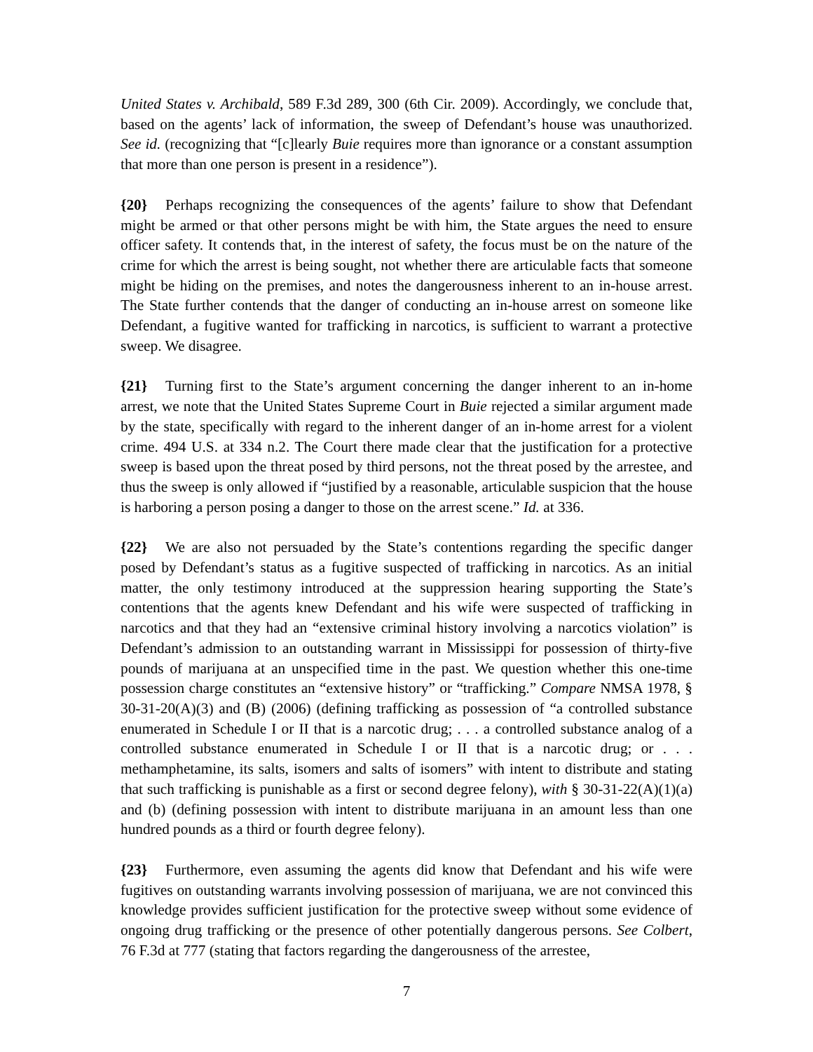United States v. Archibald, 589 F.3d 289, 300 (6th Cir. 2009). Accordingly, we conclude that, based on the agents’ lack of information, the sweep of Defendant’s house was unauthorized. See id. (recognizing that “[c]learly Buie requires more than ignorance or a constant assumption that more than one person is present in a residence”).
{20} Perhaps recognizing the consequences of the agents’ failure to show that Defendant might be armed or that other persons might be with him, the State argues the need to ensure officer safety. It contends that, in the interest of safety, the focus must be on the nature of the crime for which the arrest is being sought, not whether there are articulable facts that someone might be hiding on the premises, and notes the dangerousness inherent to an in-house arrest. The State further contends that the danger of conducting an in-house arrest on someone like Defendant, a fugitive wanted for trafficking in narcotics, is sufficient to warrant a protective sweep. We disagree.
{21} Turning first to the State’s argument concerning the danger inherent to an in-home arrest, we note that the United States Supreme Court in Buie rejected a similar argument made by the state, specifically with regard to the inherent danger of an in-home arrest for a violent crime. 494 U.S. at 334 n.2. The Court there made clear that the justification for a protective sweep is based upon the threat posed by third persons, not the threat posed by the arrestee, and thus the sweep is only allowed if “justified by a reasonable, articulable suspicion that the house is harboring a person posing a danger to those on the arrest scene.” Id. at 336.
{22} We are also not persuaded by the State’s contentions regarding the specific danger posed by Defendant’s status as a fugitive suspected of trafficking in narcotics. As an initial matter, the only testimony introduced at the suppression hearing supporting the State’s contentions that the agents knew Defendant and his wife were suspected of trafficking in narcotics and that they had an “extensive criminal history involving a narcotics violation” is Defendant’s admission to an outstanding warrant in Mississippi for possession of thirty-five pounds of marijuana at an unspecified time in the past. We question whether this one-time possession charge constitutes an “extensive history” or “trafficking.” Compare NMSA 1978, § 30-31-20(A)(3) and (B) (2006) (defining trafficking as possession of “a controlled substance enumerated in Schedule I or II that is a narcotic drug; . . . a controlled substance analog of a controlled substance enumerated in Schedule I or II that is a narcotic drug; or . . . methamphetamine, its salts, isomers and salts of isomers” with intent to distribute and stating that such trafficking is punishable as a first or second degree felony), with § 30-31-22(A)(1)(a) and (b) (defining possession with intent to distribute marijuana in an amount less than one hundred pounds as a third or fourth degree felony).
{23} Furthermore, even assuming the agents did know that Defendant and his wife were fugitives on outstanding warrants involving possession of marijuana, we are not convinced this knowledge provides sufficient justification for the protective sweep without some evidence of ongoing drug trafficking or the presence of other potentially dangerous persons. See Colbert, 76 F.3d at 777 (stating that factors regarding the dangerousness of the arrestee,
7